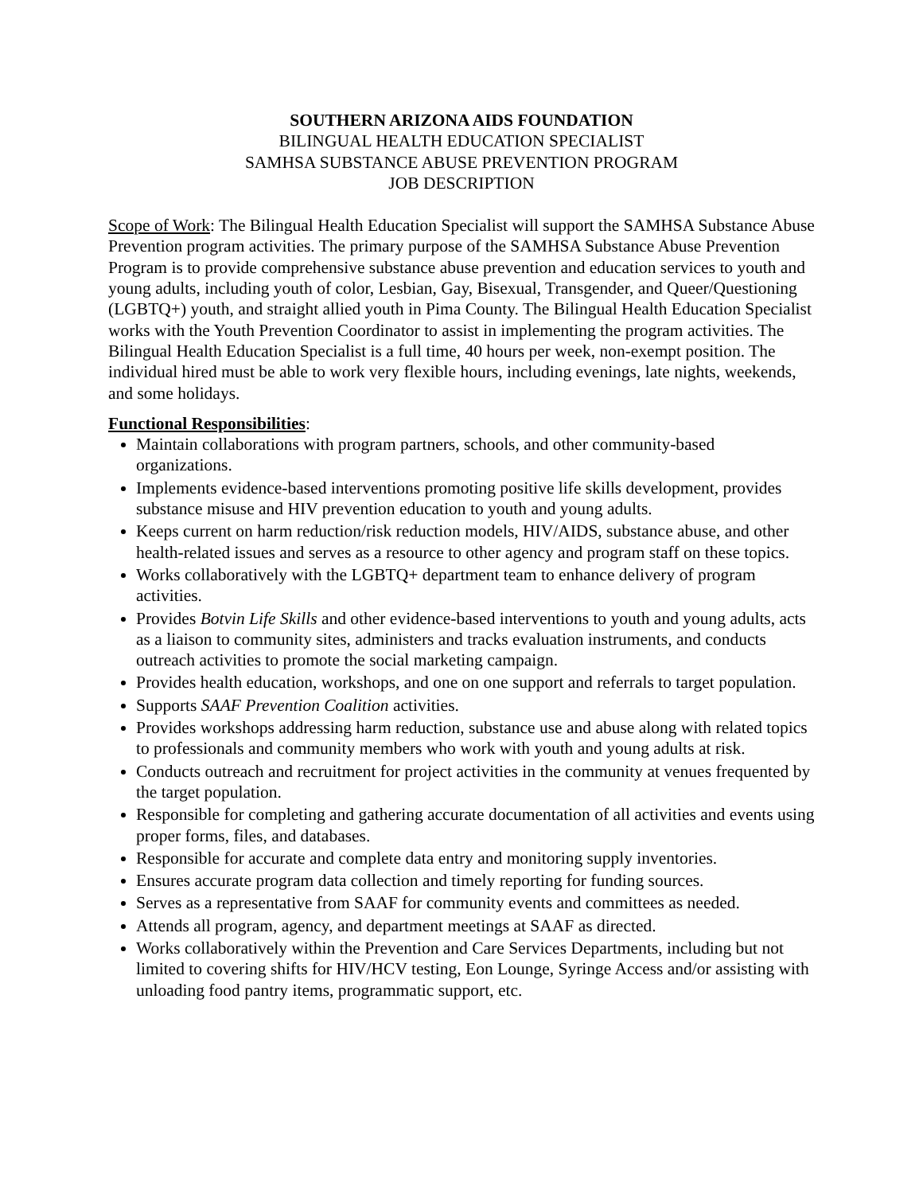SOUTHERN ARIZONA AIDS FOUNDATION
BILINGUAL HEALTH EDUCATION SPECIALIST
SAMHSA SUBSTANCE ABUSE PREVENTION PROGRAM
JOB DESCRIPTION
Scope of Work: The Bilingual Health Education Specialist will support the SAMHSA Substance Abuse Prevention program activities. The primary purpose of the SAMHSA Substance Abuse Prevention Program is to provide comprehensive substance abuse prevention and education services to youth and young adults, including youth of color, Lesbian, Gay, Bisexual, Transgender, and Queer/Questioning (LGBTQ+) youth, and straight allied youth in Pima County. The Bilingual Health Education Specialist works with the Youth Prevention Coordinator to assist in implementing the program activities. The Bilingual Health Education Specialist is a full time, 40 hours per week, non-exempt position. The individual hired must be able to work very flexible hours, including evenings, late nights, weekends, and some holidays.
Functional Responsibilities:
Maintain collaborations with program partners, schools, and other community-based organizations.
Implements evidence-based interventions promoting positive life skills development, provides substance misuse and HIV prevention education to youth and young adults.
Keeps current on harm reduction/risk reduction models, HIV/AIDS, substance abuse, and other health-related issues and serves as a resource to other agency and program staff on these topics.
Works collaboratively with the LGBTQ+ department team to enhance delivery of program activities.
Provides Botvin Life Skills and other evidence-based interventions to youth and young adults, acts as a liaison to community sites, administers and tracks evaluation instruments, and conducts outreach activities to promote the social marketing campaign.
Provides health education, workshops, and one on one support and referrals to target population.
Supports SAAF Prevention Coalition activities.
Provides workshops addressing harm reduction, substance use and abuse along with related topics to professionals and community members who work with youth and young adults at risk.
Conducts outreach and recruitment for project activities in the community at venues frequented by the target population.
Responsible for completing and gathering accurate documentation of all activities and events using proper forms, files, and databases.
Responsible for accurate and complete data entry and monitoring supply inventories.
Ensures accurate program data collection and timely reporting for funding sources.
Serves as a representative from SAAF for community events and committees as needed.
Attends all program, agency, and department meetings at SAAF as directed.
Works collaboratively within the Prevention and Care Services Departments, including but not limited to covering shifts for HIV/HCV testing, Eon Lounge, Syringe Access and/or assisting with unloading food pantry items, programmatic support, etc.